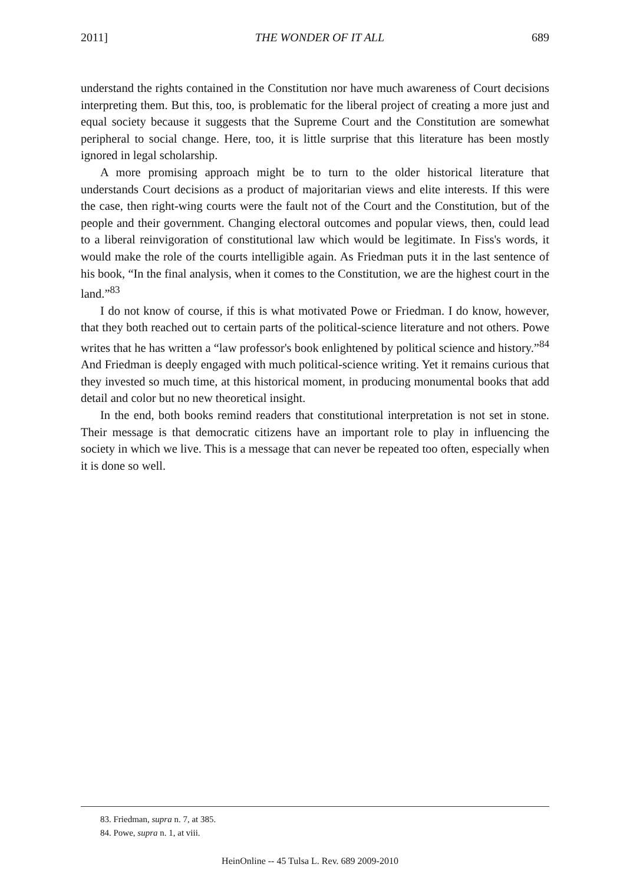2011] THE WONDER OF IT ALL 689
understand the rights contained in the Constitution nor have much awareness of Court decisions interpreting them. But this, too, is problematic for the liberal project of creating a more just and equal society because it suggests that the Supreme Court and the Constitution are somewhat peripheral to social change. Here, too, it is little surprise that this literature has been mostly ignored in legal scholarship.
A more promising approach might be to turn to the older historical literature that understands Court decisions as a product of majoritarian views and elite interests. If this were the case, then right-wing courts were the fault not of the Court and the Constitution, but of the people and their government. Changing electoral outcomes and popular views, then, could lead to a liberal reinvigoration of constitutional law which would be legitimate. In Fiss's words, it would make the role of the courts intelligible again. As Friedman puts it in the last sentence of his book, “In the final analysis, when it comes to the Constitution, we are the highest court in the land.”<sup>83</sup>
I do not know of course, if this is what motivated Powe or Friedman. I do know, however, that they both reached out to certain parts of the political-science literature and not others. Powe writes that he has written a “law professor's book enlightened by political science and history.”<sup>84</sup> And Friedman is deeply engaged with much political-science writing. Yet it remains curious that they invested so much time, at this historical moment, in producing monumental books that add detail and color but no new theoretical insight.
In the end, both books remind readers that constitutional interpretation is not set in stone. Their message is that democratic citizens have an important role to play in influencing the society in which we live. This is a message that can never be repeated too often, especially when it is done so well.
83. Friedman, supra n. 7, at 385.
84. Powe, supra n. 1, at viii.
HeinOnline -- 45 Tulsa L. Rev. 689 2009-2010